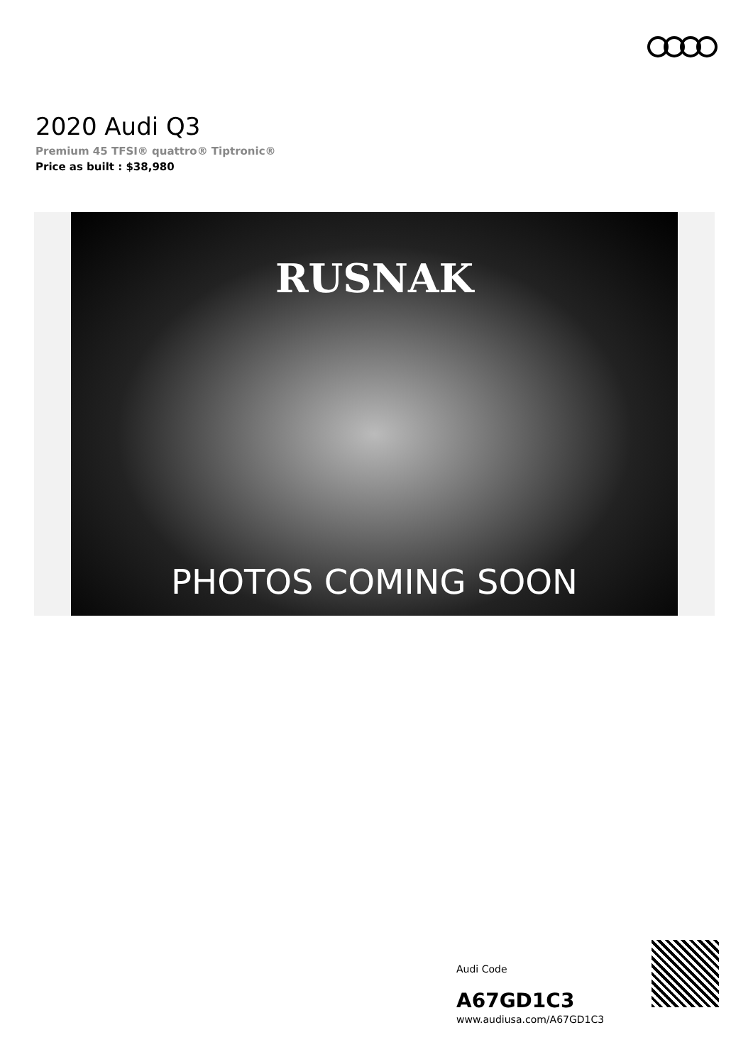2020 Audi Q3
Premium 45 TFSI® quattro® Tiptronic®
Price as built : $38,980
RUSNAK
PHOTOS COMING SOON
Audi Code
A67GD1C3
www.audiusa.com/A67GD1C3